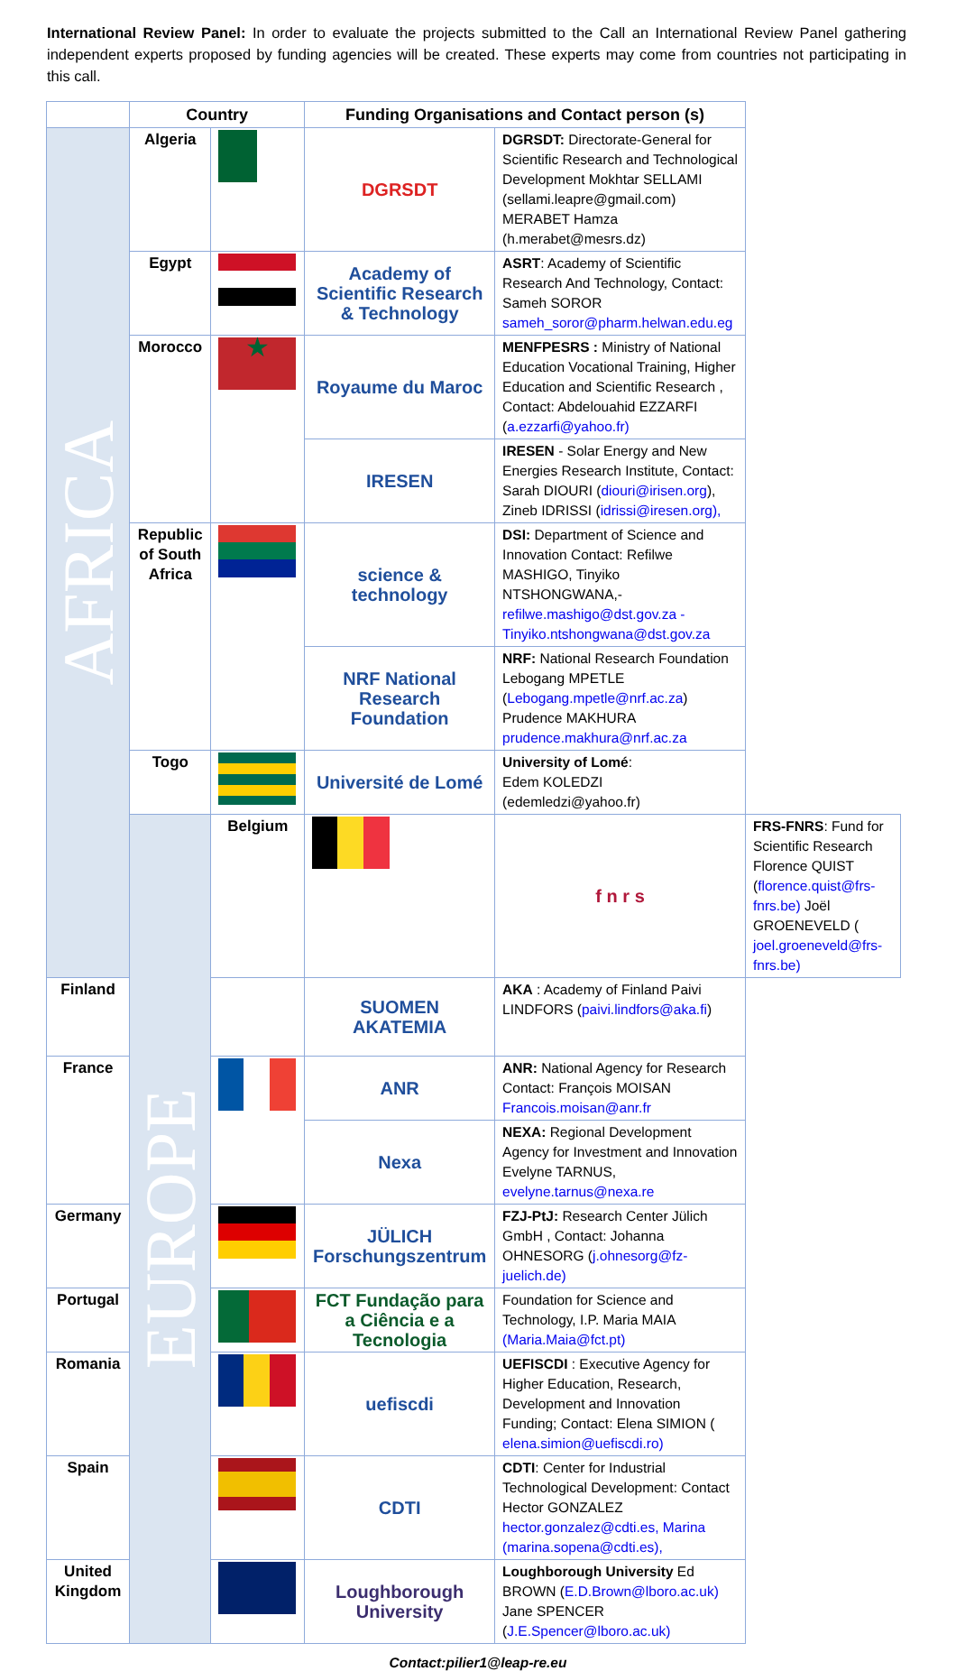International Review Panel: In order to evaluate the projects submitted to the Call an International Review Panel gathering independent experts proposed by funding agencies will be created. These experts may come from countries not participating in this call.
| | Country | | Funding Organisations and Contact person (s) | | |
| --- | --- | --- | --- | --- | --- |
| AFRICA | Algeria | | DGRSDT | DGRSDT: Directorate-General for Scientific Research and Technological Development Mokhtar SELLAMI (sellami.leapre@gmail.com) MERABET Hamza (h.merabet@mesrs.dz) | |
| | Egypt | | Academy of Scientific Research & Technology | ASRT : Academy of Scientific Research And Technology, Contact: Sameh SOROR sameh_soror@pharm.helwan.edu.eg | |
| | Morocco | ★ | Royaume du Maroc | MENFPESRS : Ministry of National Education Vocational Training, Higher Education and Scientific Research , Contact: Abdelouahid EZZARFI ( a.ezzarfi@yahoo.fr) | |
| | | | IRESEN | IRESEN - Solar Energy and New Energies Research Institute, Contact: Sarah DIOURI ( diouri@irisen.org ), Zineb IDRISSI ( idrissi@iresen.org), | |
| | Republic of South Africa | | science & technology | DSI: Department of Science and Innovation Contact: Refilwe MASHIGO, Tinyiko NTSHONGWANA,- refilwe.mashigo@dst.gov.za - Tinyiko.ntshongwana@dst.gov.za | |
| | | | NRF National Research Foundation | NRF: National Research Foundation Lebogang MPETLE ( Lebogang.mpetle@nrf.ac.za ) Prudence MAKHURA prudence.makhura@nrf.ac.za | |
| | Togo | | Université de Lomé | University of Lomé : Edem KOLEDZI (edemledzi@yahoo.fr) | |
| | EUROPE | Belgium | | f n r s | FRS-FNRS : Fund for Scientific Research Florence QUIST ( florence.quist@frs-fnrs.be) Joël GROENEVELD ( joel.groeneveld@frs-fnrs.be) |
| Finland | | | SUOMEN AKATEMIA | AKA : Academy of Finland Paivi LINDFORS ( paivi.lindfors@aka.fi ) | |
| France | | | ANR | ANR: National Agency for Research Contact: François MOISAN Francois.moisan@anr.fr | |
| | | | Nexa | NEXA: Regional Development Agency for Investment and Innovation Evelyne TARNUS, evelyne.tarnus@nexa.re | |
| Germany | | | JÜLICH Forschungszentrum | FZJ-PtJ: Research Center Jülich GmbH , Contact: Johanna OHNESORG ( j.ohnesorg@fz-juelich.de) | |
| Portugal | | | FCT Fundação para a Ciência e a Tecnologia | Foundation for Science and Technology, I.P. Maria MAIA (Maria.Maia@fct.pt) | |
| Romania | | | uefiscdi | UEFISCDI : Executive Agency for Higher Education, Research, Development and Innovation Funding; Contact: Elena SIMION ( elena.simion@uefiscdi.ro) | |
| Spain | | | CDTI | CDTI : Center for Industrial Technological Development: Contact Hector GONZALEZ hector.gonzalez@cdti.es, Marina (marina.sopena@cdti.es), | |
| United Kingdom | | | Loughborough University | Loughborough University Ed BROWN ( E.D.Brown@lboro.ac.uk) Jane SPENCER ( J.E.Spencer@lboro.ac.uk) | |
Contact:pilier1@leap-re.eu